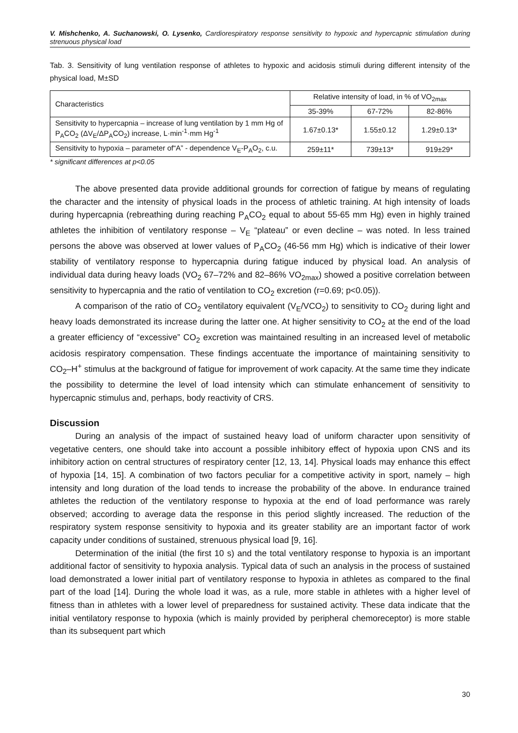V. Mishchenko, A. Suchanowski, O. Lysenko, Cardiorespiratory response sensitivity to hypoxic and hypercapnic stimulation during strenuous physical load
Tab. 3. Sensitivity of lung ventilation response of athletes to hypoxic and acidosis stimuli during different intensity of the physical load, M±SD
| Characteristics | Relative intensity of load, in % of VO<sub>2max</sub> | | |
| --- | --- | --- | --- |
| | 35-39% | 67-72% | 82-86% |
| Sensitivity to hypercapnia – increase of lung ventilation by 1 mm Hg of P<sub>A</sub>CO<sub>2</sub> (ΔV<sub>E</sub>/ΔP<sub>A</sub>CO<sub>2</sub>) increase, L·min<sup>-1</sup>·mm Hg<sup>-1</sup> | 1.67±0.13* | 1.55±0.12 | 1.29±0.13* |
| Sensitivity to hypoxia – parameter of“A” - dependence V<sub>E</sub>-P<sub>A</sub>O<sub>2</sub>, c.u. | 259±11* | 739±13* | 919±29* |
* significant differences at p<0.05
The above presented data provide additional grounds for correction of fatigue by means of regulating the character and the intensity of physical loads in the process of athletic training. At high intensity of loads during hypercapnia (rebreathing during reaching P<sub>A</sub>CO<sub>2</sub> equal to about 55-65 mm Hg) even in highly trained athletes the inhibition of ventilatory response – V<sub>E</sub> “plateau” or even decline – was noted. In less trained persons the above was observed at lower values of P<sub>A</sub>CO<sub>2</sub> (46-56 mm Hg) which is indicative of their lower stability of ventilatory response to hypercapnia during fatigue induced by physical load. An analysis of individual data during heavy loads (VO<sub>2</sub> 67–72% and 82–86% VO<sub>2max</sub>) showed a positive correlation between sensitivity to hypercapnia and the ratio of ventilation to CO<sub>2</sub> excretion (r=0.69; p<0.05)).
A comparison of the ratio of CO<sub>2</sub> ventilatory equivalent (V<sub>E</sub>/VCO<sub>2</sub>) to sensitivity to CO<sub>2</sub> during light and heavy loads demonstrated its increase during the latter one. At higher sensitivity to CO<sub>2</sub> at the end of the load a greater efficiency of “excessive” CO<sub>2</sub> excretion was maintained resulting in an increased level of metabolic acidosis respiratory compensation. These findings accentuate the importance of maintaining sensitivity to CO<sub>2</sub>–H<sup>+</sup> stimulus at the background of fatigue for improvement of work capacity. At the same time they indicate the possibility to determine the level of load intensity which can stimulate enhancement of sensitivity to hypercapnic stimulus and, perhaps, body reactivity of CRS.
Discussion
During an analysis of the impact of sustained heavy load of uniform character upon sensitivity of vegetative centers, one should take into account a possible inhibitory effect of hypoxia upon CNS and its inhibitory action on central structures of respiratory center [12, 13, 14]. Physical loads may enhance this effect of hypoxia [14, 15]. A combination of two factors peculiar for a competitive activity in sport, namely – high intensity and long duration of the load tends to increase the probability of the above. In endurance trained athletes the reduction of the ventilatory response to hypoxia at the end of load performance was rarely observed; according to average data the response in this period slightly increased. The reduction of the respiratory system response sensitivity to hypoxia and its greater stability are an important factor of work capacity under conditions of sustained, strenuous physical load [9, 16].
Determination of the initial (the first 10 s) and the total ventilatory response to hypoxia is an important additional factor of sensitivity to hypoxia analysis. Typical data of such an analysis in the process of sustained load demonstrated a lower initial part of ventilatory response to hypoxia in athletes as compared to the final part of the load [14]. During the whole load it was, as a rule, more stable in athletes with a higher level of fitness than in athletes with a lower level of preparedness for sustained activity. These data indicate that the initial ventilatory response to hypoxia (which is mainly provided by peripheral chemoreceptor) is more stable than its subsequent part which
30